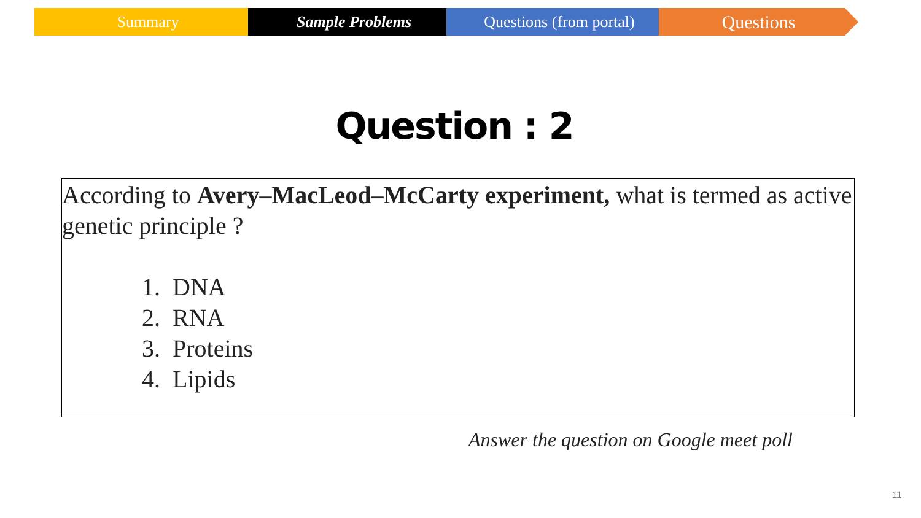Summary Sample Problems Questions (from portal)
Questions
Question : 2
According to Avery–MacLeod–McCarty experiment, what is termed as active genetic principle ?
1. DNA
2. RNA
3. Proteins
4. Lipids
Answer the question on Google meet poll
11